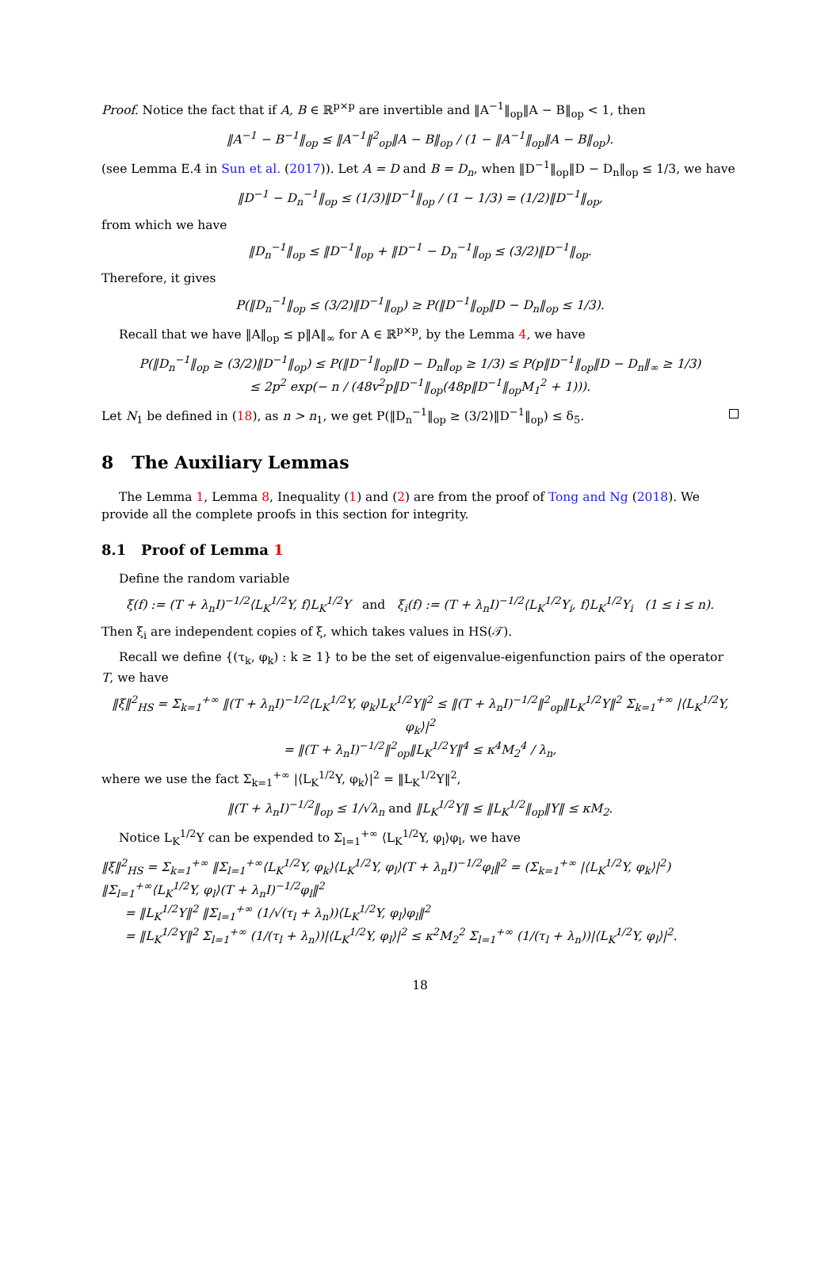Proof. Notice the fact that if A, B ∈ ℝ<sup>p×p</sup> are invertible and ‖A<sup>−1</sup>‖<sub>op</sub>‖A − B‖<sub>op</sub> < 1, then
‖A<sup>−1</sup> − B<sup>−1</sup>‖<sub>op</sub> ≤ ‖A<sup>−1</sup>‖<sup>2</sup><sub>op</sub>‖A − B‖<sub>op</sub> / (1 − ‖A<sup>−1</sup>‖<sub>op</sub>‖A − B‖<sub>op</sub>).
(see Lemma E.4 in Sun et al. (2017)). Let A = D and B = D<sub>n</sub>, when ‖D<sup>−1</sup>‖<sub>op</sub>‖D − D<sub>n</sub>‖<sub>op</sub> ≤ 1/3, we have
‖D<sup>−1</sup> − D<sub>n</sub><sup>−1</sup>‖<sub>op</sub> ≤ (1/3)‖D<sup>−1</sup>‖<sub>op</sub> / (1 − 1/3) = (1/2)‖D<sup>−1</sup>‖<sub>op</sub>,
from which we have
‖D<sub>n</sub><sup>−1</sup>‖<sub>op</sub> ≤ ‖D<sup>−1</sup>‖<sub>op</sub> + ‖D<sup>−1</sup> − D<sub>n</sub><sup>−1</sup>‖<sub>op</sub> ≤ (3/2)‖D<sup>−1</sup>‖<sub>op</sub>.
Therefore, it gives
P(‖D<sub>n</sub><sup>−1</sup>‖<sub>op</sub> ≤ (3/2)‖D<sup>−1</sup>‖<sub>op</sub>) ≥ P(‖D<sup>−1</sup>‖<sub>op</sub>‖D − D<sub>n</sub>‖<sub>op</sub> ≤ 1/3).
Recall that we have ‖A‖<sub>op</sub> ≤ p‖A‖<sub>∞</sub> for A ∈ ℝ<sup>p×p</sup>, by the Lemma 4, we have
P(‖D<sub>n</sub><sup>−1</sup>‖<sub>op</sub> ≥ (3/2)‖D<sup>−1</sup>‖<sub>op</sub>) ≤ P(‖D<sup>−1</sup>‖<sub>op</sub>‖D − D<sub>n</sub>‖<sub>op</sub> ≥ 1/3) ≤ P(p‖D<sup>−1</sup>‖<sub>op</sub>‖D − D<sub>n</sub>‖<sub>∞</sub> ≥ 1/3)
≤ 2p<sup>2</sup> exp(− n / (48v<sup>2</sup>p‖D<sup>−1</sup>‖<sub>op</sub>(48p‖D<sup>−1</sup>‖<sub>op</sub>M<sub>1</sub><sup>2</sup> + 1))).
Let N<sub>1</sub> be defined in (18), as n > n<sub>1</sub>, we get P(‖D<sub>n</sub><sup>−1</sup>‖<sub>op</sub> ≥ (3/2)‖D<sup>−1</sup>‖<sub>op</sub>) ≤ δ<sub>5</sub>.
8 The Auxiliary Lemmas
The Lemma 1, Lemma 8, Inequality (1) and (2) are from the proof of Tong and Ng (2018). We provide all the complete proofs in this section for integrity.
8.1 Proof of Lemma 1
Define the random variable
ξ(f) := (T + λ<sub>n</sub>I)<sup>−1/2</sup>⟨L<sub>K</sub><sup>1/2</sup>Y, f⟩L<sub>K</sub><sup>1/2</sup>Y and ξ<sub>i</sub>(f) := (T + λ<sub>n</sub>I)<sup>−1/2</sup>⟨L<sub>K</sub><sup>1/2</sup>Y<sub>i</sub>, f⟩L<sub>K</sub><sup>1/2</sup>Y<sub>i</sub> (1 ≤ i ≤ n).
Then ξ<sub>i</sub> are independent copies of ξ, which takes values in HS(𝒯).
Recall we define {(τ<sub>k</sub>, φ<sub>k</sub>) : k ≥ 1} to be the set of eigenvalue-eigenfunction pairs of the operator T, we have
‖ξ‖<sup>2</sup><sub>HS</sub> = Σ<sub>k=1</sub><sup>+∞</sup> ‖(T + λ<sub>n</sub>I)<sup>−1/2</sup>⟨L<sub>K</sub><sup>1/2</sup>Y, φ<sub>k</sub>⟩L<sub>K</sub><sup>1/2</sup>Y‖<sup>2</sup> ≤ ‖(T + λ<sub>n</sub>I)<sup>−1/2</sup>‖<sup>2</sup><sub>op</sub>‖L<sub>K</sub><sup>1/2</sup>Y‖<sup>2</sup> Σ<sub>k=1</sub><sup>+∞</sup> |⟨L<sub>K</sub><sup>1/2</sup>Y, φ<sub>k</sub>⟩|<sup>2</sup>
= ‖(T + λ<sub>n</sub>I)<sup>−1/2</sup>‖<sup>2</sup><sub>op</sub>‖L<sub>K</sub><sup>1/2</sup>Y‖<sup>4</sup> ≤ κ<sup>4</sup>M<sub>2</sub><sup>4</sup> / λ<sub>n</sub>,
where we use the fact Σ<sub>k=1</sub><sup>+∞</sup> |⟨L<sub>K</sub><sup>1/2</sup>Y, φ<sub>k</sub>⟩|<sup>2</sup> = ‖L<sub>K</sub><sup>1/2</sup>Y‖<sup>2</sup>,
‖(T + λ<sub>n</sub>I)<sup>−1/2</sup>‖<sub>op</sub> ≤ 1/√λ<sub>n</sub> and ‖L<sub>K</sub><sup>1/2</sup>Y‖ ≤ ‖L<sub>K</sub><sup>1/2</sup>‖<sub>op</sub>‖Y‖ ≤ κM<sub>2</sub>.
Notice L<sub>K</sub><sup>1/2</sup>Y can be expended to Σ<sub>l=1</sub><sup>+∞</sup> ⟨L<sub>K</sub><sup>1/2</sup>Y, φ<sub>l</sub>⟩φ<sub>l</sub>, we have
‖ξ‖<sup>2</sup><sub>HS</sub> = Σ<sub>k=1</sub><sup>+∞</sup> ‖Σ<sub>l=1</sub><sup>+∞</sup>⟨L<sub>K</sub><sup>1/2</sup>Y, φ<sub>k</sub>⟩⟨L<sub>K</sub><sup>1/2</sup>Y, φ<sub>l</sub>⟩(T + λ<sub>n</sub>I)<sup>−1/2</sup>φ<sub>l</sub>‖<sup>2</sup> = (Σ<sub>k=1</sub><sup>+∞</sup> |⟨L<sub>K</sub><sup>1/2</sup>Y, φ<sub>k</sub>⟩|<sup>2</sup>) ‖Σ<sub>l=1</sub><sup>+∞</sup>⟨L<sub>K</sub><sup>1/2</sup>Y, φ<sub>l</sub>⟩(T + λ<sub>n</sub>I)<sup>−1/2</sup>φ<sub>l</sub>‖<sup>2</sup>
= ‖L<sub>K</sub><sup>1/2</sup>Y‖<sup>2</sup> ‖Σ<sub>l=1</sub><sup>+∞</sup> (1/√(τ<sub>l</sub> + λ<sub>n</sub>))⟨L<sub>K</sub><sup>1/2</sup>Y, φ<sub>l</sub>⟩φ<sub>l</sub>‖<sup>2</sup>
= ‖L<sub>K</sub><sup>1/2</sup>Y‖<sup>2</sup> Σ<sub>l=1</sub><sup>+∞</sup> (1/(τ<sub>l</sub> + λ<sub>n</sub>))|⟨L<sub>K</sub><sup>1/2</sup>Y, φ<sub>l</sub>⟩|<sup>2</sup> ≤ κ<sup>2</sup>M<sub>2</sub><sup>2</sup> Σ<sub>l=1</sub><sup>+∞</sup> (1/(τ<sub>l</sub> + λ<sub>n</sub>))|⟨L<sub>K</sub><sup>1/2</sup>Y, φ<sub>l</sub>⟩|<sup>2</sup>.
18